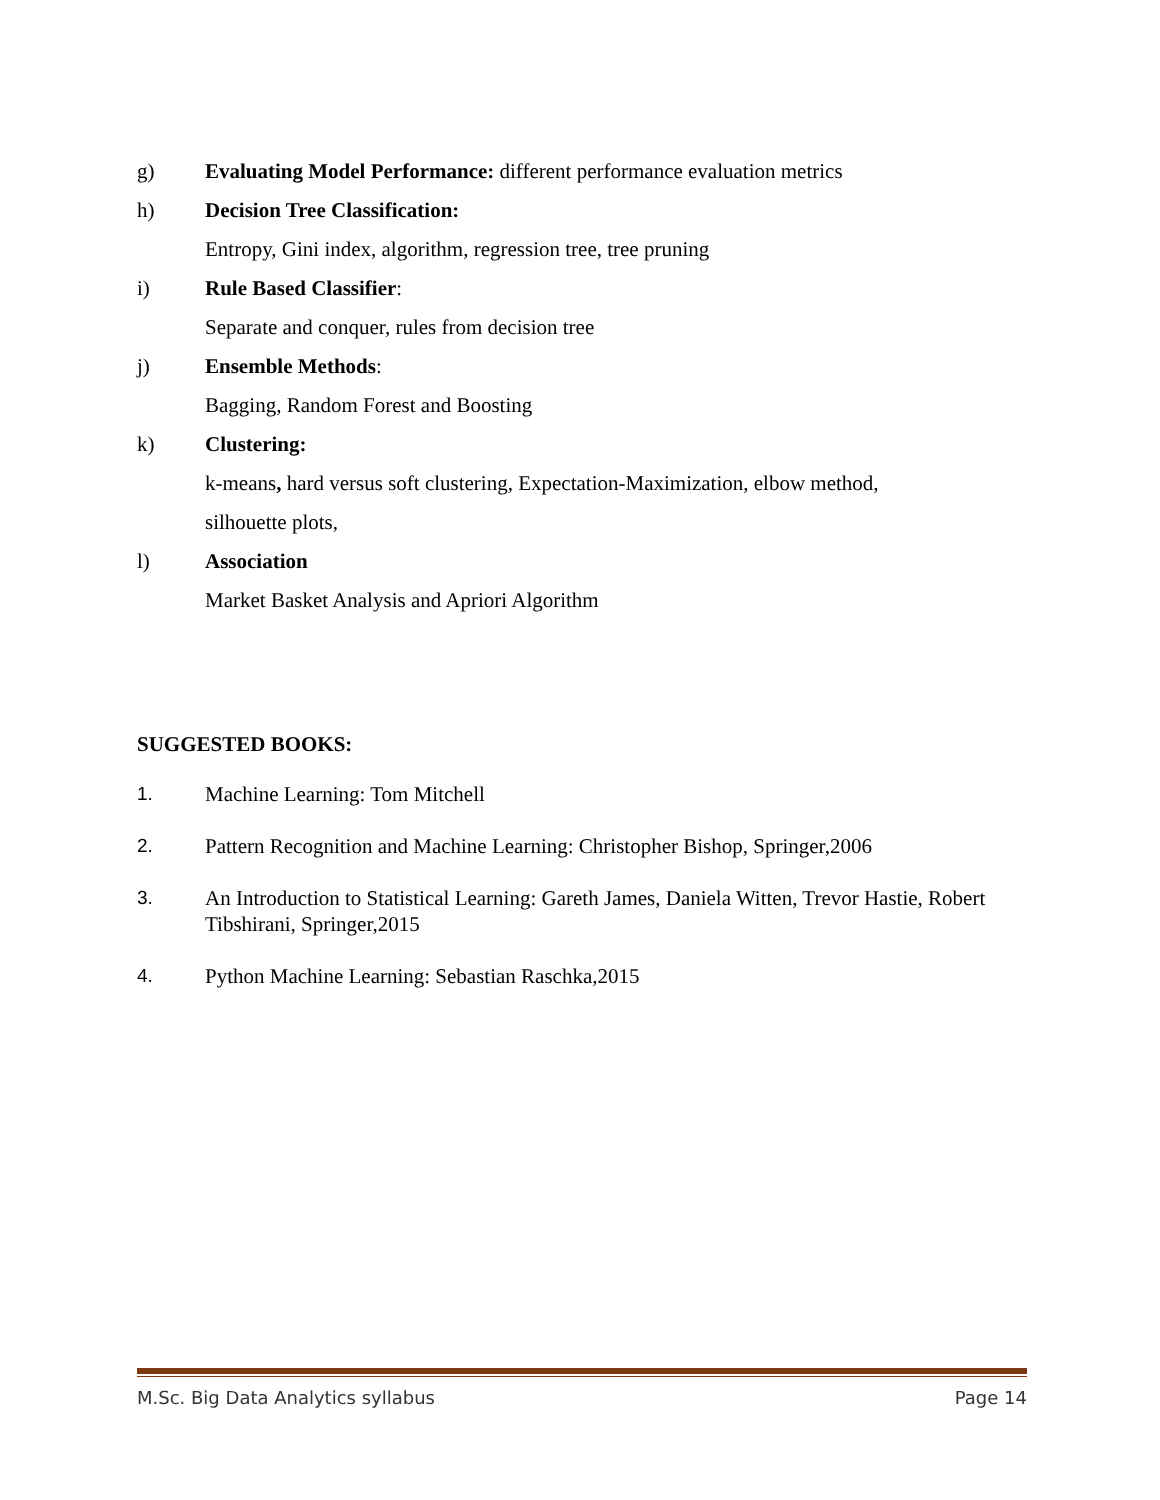g) Evaluating Model Performance: different performance evaluation metrics
h) Decision Tree Classification:
Entropy, Gini index, algorithm, regression tree, tree pruning
i) Rule Based Classifier:
Separate and conquer, rules from decision tree
j) Ensemble Methods:
Bagging, Random Forest and Boosting
k) Clustering:
k-means, hard versus soft clustering, Expectation-Maximization, elbow method,
silhouette plots,
l) Association
Market Basket Analysis and Apriori Algorithm
SUGGESTED BOOKS:
1. Machine Learning: Tom Mitchell
2. Pattern Recognition and Machine Learning: Christopher Bishop, Springer,2006
3. An Introduction to Statistical Learning: Gareth James, Daniela Witten, Trevor Hastie, Robert Tibshirani, Springer,2015
4. Python Machine Learning: Sebastian Raschka,2015
M.Sc. Big Data Analytics syllabus Page 14